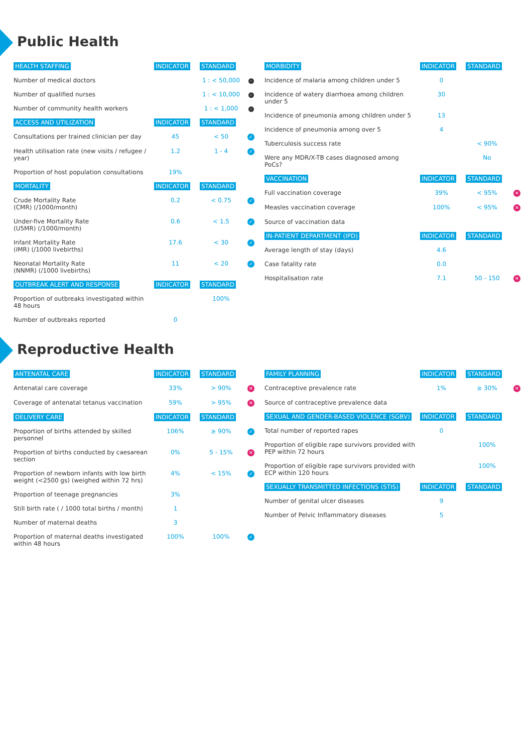Public Health
| HEALTH STAFFING | INDICATOR | STANDARD | |
| --- | --- | --- | --- |
| Number of medical doctors | | 1 : < 50,000 | - |
| Number of qualified nurses | | 1 : < 10,000 | - |
| Number of community health workers | | 1 : < 1,000 | - |
| ACCESS AND UTILIZATION | INDICATOR | STANDARD | |
| Consultations per trained clinician per day | 45 | < 50 | ✓ |
| Health utilisation rate (new visits / refugee / year) | 1.2 | 1 - 4 | ✓ |
| Proportion of host population consultations | 19% | | |
| MORTALITY | INDICATOR | STANDARD | |
| Crude Mortality Rate (CMR) (/1000/month) | 0.2 | < 0.75 | ✓ |
| Under-five Mortality Rate (U5MR) (/1000/month) | 0.6 | < 1.5 | ✓ |
| Infant Mortality Rate (IMR) (/1000 livebirths) | 17.6 | < 30 | ✓ |
| Neonatal Mortality Rate (NNMR) (/1000 livebirths) | 11 | < 20 | ✓ |
| OUTBREAK ALERT AND RESPONSE | INDICATOR | STANDARD | |
| Proportion of outbreaks investigated within 48 hours | | 100% | |
| Number of outbreaks reported | 0 | | |
| MORBIDITY | INDICATOR | STANDARD | |
| --- | --- | --- | --- |
| Incidence of malaria among children under 5 | 0 | | |
| Incidence of watery diarrhoea among children under 5 | 30 | | |
| Incidence of pneumonia among children under 5 | 13 | | |
| Incidence of pneumonia among over 5 | 4 | | |
| Tuberculosis success rate | | < 90% | |
| Were any MDR/X-TB cases diagnosed among PoCs? | | No | |
| VACCINATION | INDICATOR | STANDARD | |
| Full vaccination coverage | 39% | < 95% | ✕ |
| Measles vaccination coverage | 100% | < 95% | ✕ |
| Source of vaccination data | | | |
| IN-PATIENT DEPARTMENT (IPD) | INDICATOR | STANDARD | |
| Average length of stay (days) | 4.6 | | |
| Case fatality rate | 0.0 | | |
| Hospitalisation rate | 7.1 | 50 - 150 | ✕ |
Reproductive Health
| ANTENATAL CARE | INDICATOR | STANDARD | |
| --- | --- | --- | --- |
| Antenatal care coverage | 33% | > 90% | ✕ |
| Coverage of antenatal tetanus vaccination | 59% | > 95% | ✕ |
| DELIVERY CARE | INDICATOR | STANDARD | |
| Proportion of births attended by skilled personnel | 106% | ≥ 90% | ✓ |
| Proportion of births conducted by caesarean section | 0% | 5 - 15% | ✕ |
| Proportion of newborn infants with low birth weight (<2500 gs) (weighed within 72 hrs) | 4% | < 15% | ✓ |
| Proportion of teenage pregnancies | 3% | | |
| Still birth rate ( / 1000 total births / month) | 1 | | |
| Number of maternal deaths | 3 | | |
| Proportion of maternal deaths investigated within 48 hours | 100% | 100% | ✓ |
| FAMILY PLANNING | INDICATOR | STANDARD | |
| --- | --- | --- | --- |
| Contraceptive prevalence rate | 1% | ≥ 30% | ✕ |
| Source of contraceptive prevalence data | | | |
| SEXUAL AND GENDER-BASED VIOLENCE (SGBV) | INDICATOR | STANDARD | |
| Total number of reported rapes | 0 | | |
| Proportion of eligible rape survivors provided with PEP within 72 hours | | 100% | |
| Proportion of eligible rape survivors provided with ECP within 120 hours | | 100% | |
| SEXUALLY TRANSMITTED INFECTIONS (STIS) | INDICATOR | STANDARD | |
| Number of genital ulcer diseases | 9 | | |
| Number of Pelvic Inflammatory diseases | 5 | | |